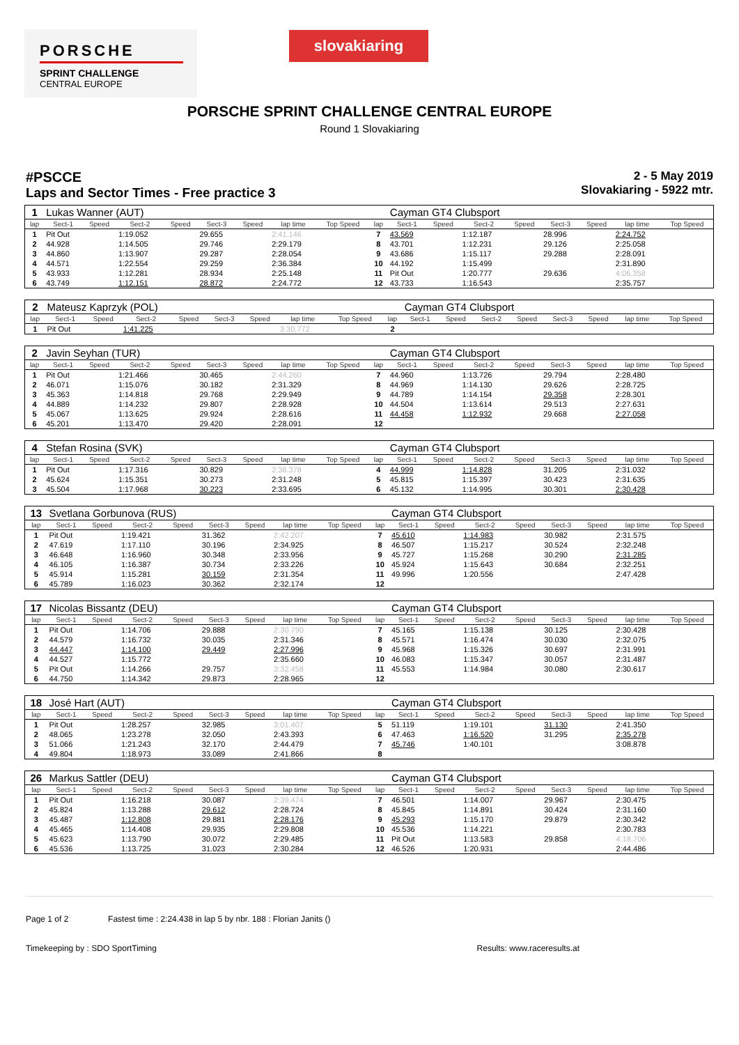PORSCHE
SPRINT CHALLENGE
CENTRAL EUROPE
slovakiaring
PORSCHE SPRINT CHALLENGE CENTRAL EUROPE
Round 1 Slovakiaring
#PSCCE
Laps and Sector Times - Free practice 3
2 - 5 May 2019
Slovakiaring - 5922 mtr.
| 1 | Lukas Wanner (AUT) | | | | | | | | | Cayman GT4 Clubsport | | | | | | | |
| lap | Sect-1 | Speed | Sect-2 | Speed | Sect-3 | Speed | lap time | Top Speed | lap | Sect-1 | Speed | Sect-2 | Speed | Sect-3 | Speed | lap time | Top Speed |
| 1 | Pit Out | | 1:19.052 | | 29.655 | | 2:41.146 | | 7 | 43.569 | | 1:12.187 | | 28.996 | | 2:24.752 | |
| 2 | 44.928 | | 1:14.505 | | 29.746 | | 2:29.179 | | 8 | 43.701 | | 1:12.231 | | 29.126 | | 2:25.058 | |
| 3 | 44.860 | | 1:13.907 | | 29.287 | | 2:28.054 | | 9 | 43.686 | | 1:15.117 | | 29.288 | | 2:28.091 | |
| 4 | 44.571 | | 1:22.554 | | 29.259 | | 2:36.384 | | 10 | 44.192 | | 1:15.499 | | | | 2:31.890 | |
| 5 | 43.933 | | 1:12.281 | | 28.934 | | 2:25.148 | | 11 | Pit Out | | 1:20.777 | | 29.636 | | 4:06.358 | |
| 6 | 43.749 | | 1:12.151 | | 28.872 | | 2:24.772 | | 12 | 43.733 | | 1:16.543 | | | | 2:35.757 | |
| 2 | Mateusz Kaprzyk (POL) | | | | | | | | | Cayman GT4 Clubsport | | | | | | | |
| lap | Sect-1 | Speed | Sect-2 | Speed | Sect-3 | Speed | lap time | Top Speed | lap | Sect-1 | Speed | Sect-2 | Speed | Sect-3 | Speed | lap time | Top Speed |
| 1 | Pit Out | | 1:41.225 | | | | 3:30.772 | | 2 | | | | | | | | |
| 2 | Javin Seyhan (TUR) | | | | | | | | | Cayman GT4 Clubsport | | | | | | | |
| lap | Sect-1 | Speed | Sect-2 | Speed | Sect-3 | Speed | lap time | Top Speed | lap | Sect-1 | Speed | Sect-2 | Speed | Sect-3 | Speed | lap time | Top Speed |
| 1 | Pit Out | | 1:21.466 | | 30.465 | | 2:44.260 | | 7 | 44.960 | | 1:13.726 | | 29.794 | | 2:28.480 | |
| 2 | 46.071 | | 1:15.076 | | 30.182 | | 2:31.329 | | 8 | 44.969 | | 1:14.130 | | 29.626 | | 2:28.725 | |
| 3 | 45.363 | | 1:14.818 | | 29.768 | | 2:29.949 | | 9 | 44.789 | | 1:14.154 | | 29.358 | | 2:28.301 | |
| 4 | 44.889 | | 1:14.232 | | 29.807 | | 2:28.928 | | 10 | 44.504 | | 1:13.614 | | 29.513 | | 2:27.631 | |
| 5 | 45.067 | | 1:13.625 | | 29.924 | | 2:28.616 | | 11 | 44.458 | | 1:12.932 | | 29.668 | | 2:27.058 | |
| 6 | 45.201 | | 1:13.470 | | 29.420 | | 2:28.091 | | 12 | | | | | | | | |
| 4 | Stefan Rosina (SVK) | | | | | | | | | Cayman GT4 Clubsport | | | | | | | |
| lap | Sect-1 | Speed | Sect-2 | Speed | Sect-3 | Speed | lap time | Top Speed | lap | Sect-1 | Speed | Sect-2 | Speed | Sect-3 | Speed | lap time | Top Speed |
| 1 | Pit Out | | 1:17.316 | | 30.829 | | 2:36.378 | | 4 | 44.999 | | 1:14.828 | | 31.205 | | 2:31.032 | |
| 2 | 45.624 | | 1:15.351 | | 30.273 | | 2:31.248 | | 5 | 45.815 | | 1:15.397 | | 30.423 | | 2:31.635 | |
| 3 | 45.504 | | 1:17.968 | | 30.223 | | 2:33.695 | | 6 | 45.132 | | 1:14.995 | | 30.301 | | 2:30.428 | |
| 13 | Svetlana Gorbunova (RUS) | | | | | | | | | Cayman GT4 Clubsport | | | | | | | |
| lap | Sect-1 | Speed | Sect-2 | Speed | Sect-3 | Speed | lap time | Top Speed | lap | Sect-1 | Speed | Sect-2 | Speed | Sect-3 | Speed | lap time | Top Speed |
| 1 | Pit Out | | 1:19.421 | | 31.362 | | 2:42.207 | | 7 | 45.610 | | 1:14.983 | | 30.982 | | 2:31.575 | |
| 2 | 47.619 | | 1:17.110 | | 30.196 | | 2:34.925 | | 8 | 46.507 | | 1:15.217 | | 30.524 | | 2:32.248 | |
| 3 | 46.648 | | 1:16.960 | | 30.348 | | 2:33.956 | | 9 | 45.727 | | 1:15.268 | | 30.290 | | 2:31.285 | |
| 4 | 46.105 | | 1:16.387 | | 30.734 | | 2:33.226 | | 10 | 45.924 | | 1:15.643 | | 30.684 | | 2:32.251 | |
| 5 | 45.914 | | 1:15.281 | | 30.159 | | 2:31.354 | | 11 | 49.996 | | 1:20.556 | | | | 2:47.428 | |
| 6 | 45.789 | | 1:16.023 | | 30.362 | | 2:32.174 | | 12 | | | | | | | | |
| 17 | Nicolas Bissantz (DEU) | | | | | | | | | Cayman GT4 Clubsport | | | | | | | |
| lap | Sect-1 | Speed | Sect-2 | Speed | Sect-3 | Speed | lap time | Top Speed | lap | Sect-1 | Speed | Sect-2 | Speed | Sect-3 | Speed | lap time | Top Speed |
| 1 | Pit Out | | 1:14.706 | | 29.888 | | 2:30.790 | | 7 | 45.165 | | 1:15.138 | | 30.125 | | 2:30.428 | |
| 2 | 44.579 | | 1:16.732 | | 30.035 | | 2:31.346 | | 8 | 45.571 | | 1:16.474 | | 30.030 | | 2:32.075 | |
| 3 | 44.447 | | 1:14.100 | | 29.449 | | 2:27.996 | | 9 | 45.968 | | 1:15.326 | | 30.697 | | 2:31.991 | |
| 4 | 44.527 | | 1:15.772 | | | | 2:35.660 | | 10 | 46.083 | | 1:15.347 | | 30.057 | | 2:31.487 | |
| 5 | Pit Out | | 1:14.266 | | 29.757 | | 3:32.458 | | 11 | 45.553 | | 1:14.984 | | 30.080 | | 2:30.617 | |
| 6 | 44.750 | | 1:14.342 | | 29.873 | | 2:28.965 | | 12 | | | | | | | | |
| 18 | José Hart (AUT) | | | | | | | | | Cayman GT4 Clubsport | | | | | | | |
| lap | Sect-1 | Speed | Sect-2 | Speed | Sect-3 | Speed | lap time | Top Speed | lap | Sect-1 | Speed | Sect-2 | Speed | Sect-3 | Speed | lap time | Top Speed |
| 1 | Pit Out | | 1:28.257 | | 32.985 | | 3:01.407 | | 5 | 51.119 | | 1:19.101 | | 31.130 | | 2:41.350 | |
| 2 | 48.065 | | 1:23.278 | | 32.050 | | 2:43.393 | | 6 | 47.463 | | 1:16.520 | | 31.295 | | 2:35.278 | |
| 3 | 51.066 | | 1:21.243 | | 32.170 | | 2:44.479 | | 7 | 45.746 | | 1:40.101 | | | | 3:08.878 | |
| 4 | 49.804 | | 1:18.973 | | 33.089 | | 2:41.866 | | 8 | | | | | | | | |
| 26 | Markus Sattler (DEU) | | | | | | | | | Cayman GT4 Clubsport | | | | | | | |
| lap | Sect-1 | Speed | Sect-2 | Speed | Sect-3 | Speed | lap time | Top Speed | lap | Sect-1 | Speed | Sect-2 | Speed | Sect-3 | Speed | lap time | Top Speed |
| 1 | Pit Out | | 1:16.218 | | 30.087 | | 2:39.474 | | 7 | 46.501 | | 1:14.007 | | 29.967 | | 2:30.475 | |
| 2 | 45.824 | | 1:13.288 | | 29.612 | | 2:28.724 | | 8 | 45.845 | | 1:14.891 | | 30.424 | | 2:31.160 | |
| 3 | 45.487 | | 1:12.808 | | 29.881 | | 2:28.176 | | 9 | 45.293 | | 1:15.170 | | 29.879 | | 2:30.342 | |
| 4 | 45.465 | | 1:14.408 | | 29.935 | | 2:29.808 | | 10 | 45.536 | | 1:14.221 | | | | 2:30.783 | |
| 5 | 45.623 | | 1:13.790 | | 30.072 | | 2:29.485 | | 11 | Pit Out | | 1:13.583 | | 29.858 | | 4:18.706 | |
| 6 | 45.536 | | 1:13.725 | | 31.023 | | 2:30.284 | | 12 | 46.526 | | 1:20.931 | | | | 2:44.486 | |
Page 1 of 2 Fastest time : 2:24.438 in lap 5 by nbr. 188 : Florian Janits ()
Timekeeping by : SDO SportTiming Results: www.raceresults.at